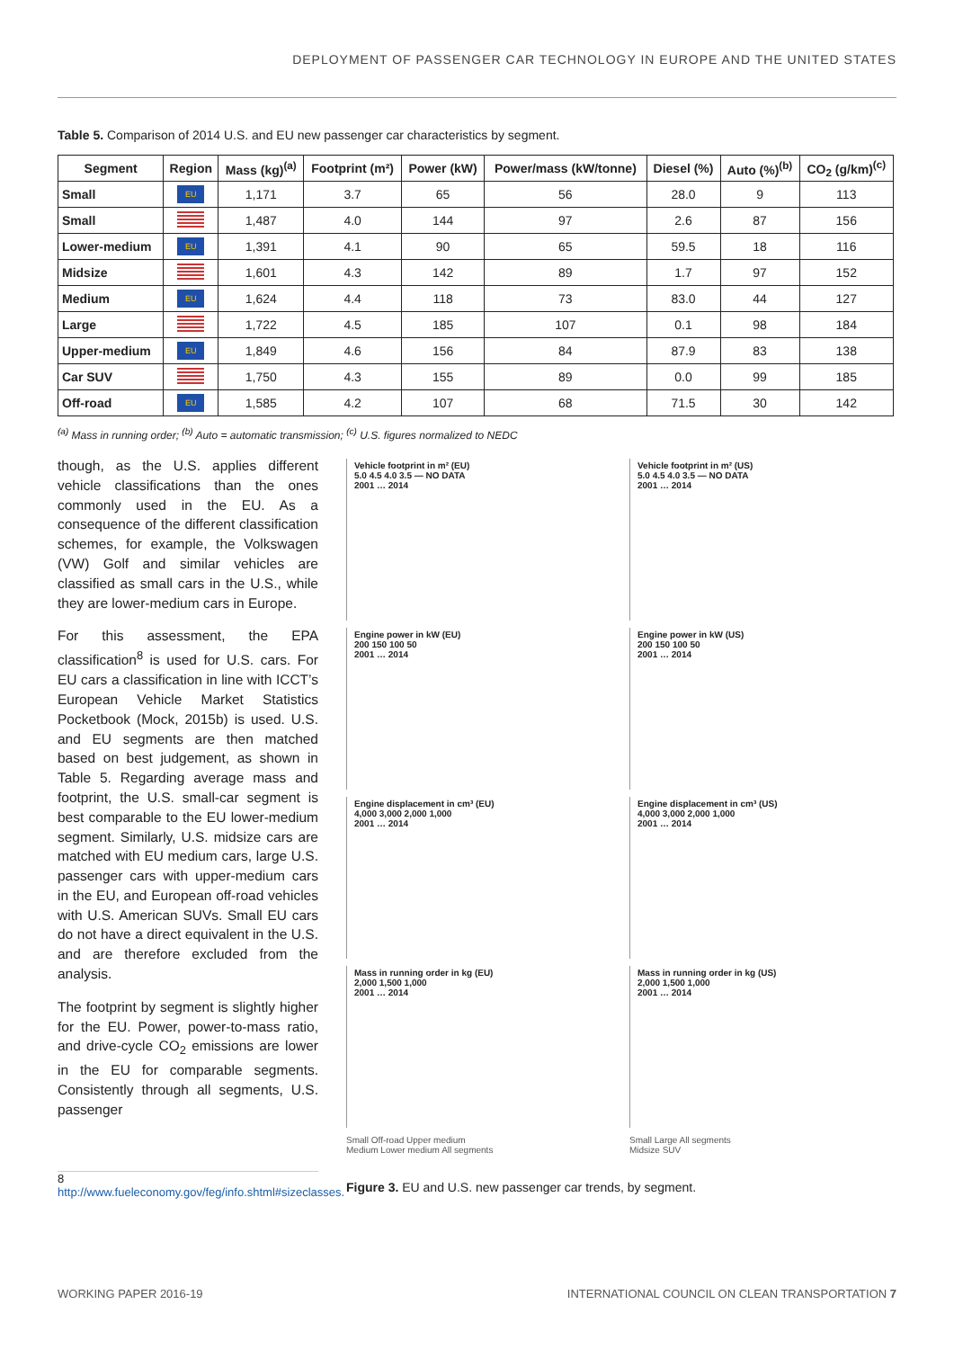DEPLOYMENT OF PASSENGER CAR TECHNOLOGY IN EUROPE AND THE UNITED STATES
Table 5. Comparison of 2014 U.S. and EU new passenger car characteristics by segment.
| Segment | Region | Mass (kg)<sup>(a)</sup> | Footprint (m²) | Power (kW) | Power/mass (kW/tonne) | Diesel (%) | Auto (%)<sup>(b)</sup> | CO<sub>2</sub> (g/km)<sup>(c)</sup> |
| --- | --- | --- | --- | --- | --- | --- | --- | --- |
| Small | EU | 1,171 | 3.7 | 65 | 56 | 28.0 | 9 | 113 |
| Small | | 1,487 | 4.0 | 144 | 97 | 2.6 | 87 | 156 |
| Lower-medium | EU | 1,391 | 4.1 | 90 | 65 | 59.5 | 18 | 116 |
| Midsize | | 1,601 | 4.3 | 142 | 89 | 1.7 | 97 | 152 |
| Medium | EU | 1,624 | 4.4 | 118 | 73 | 83.0 | 44 | 127 |
| Large | | 1,722 | 4.5 | 185 | 107 | 0.1 | 98 | 184 |
| Upper-medium | EU | 1,849 | 4.6 | 156 | 84 | 87.9 | 83 | 138 |
| Car SUV | | 1,750 | 4.3 | 155 | 89 | 0.0 | 99 | 185 |
| Off-road | EU | 1,585 | 4.2 | 107 | 68 | 71.5 | 30 | 142 |
<sup>(a)</sup> Mass in running order; <sup>(b)</sup> Auto = automatic transmission; <sup>(c)</sup> U.S. figures normalized to NEDC
though, as the U.S. applies different vehicle classifications than the ones commonly used in the EU. As a consequence of the different classification schemes, for example, the Volkswagen (VW) Golf and similar vehicles are classified as small cars in the U.S., while they are lower-medium cars in Europe.
For this assessment, the EPA classification<sup>8</sup> is used for U.S. cars. For EU cars a classification in line with ICCT’s European Vehicle Market Statistics Pocketbook (Mock, 2015b) is used. U.S. and EU segments are then matched based on best judgement, as shown in Table 5. Regarding average mass and footprint, the U.S. small-car segment is best comparable to the EU lower-medium segment. Similarly, U.S. midsize cars are matched with EU medium cars, large U.S. passenger cars with upper-medium cars in the EU, and European off-road vehicles with U.S. American SUVs. Small EU cars do not have a direct equivalent in the U.S. and are therefore excluded from the analysis.
The footprint by segment is slightly higher for the EU. Power, power-to-mass ratio, and drive-cycle CO<sub>2</sub> emissions are lower in the EU for comparable segments. Consistently through all segments, U.S. passenger
8 http://www.fueleconomy.gov/feg/info.shtml#sizeclasses.
Vehicle footprint in m² (EU)
5.0 4.5 4.0 3.5 — NO DATA
2001 … 2014
Vehicle footprint in m² (US)
5.0 4.5 4.0 3.5 — NO DATA
2001 … 2014
Engine power in kW (EU)
200 150 100 50
2001 … 2014
Engine power in kW (US)
200 150 100 50
2001 … 2014
Engine displacement in cm³ (EU)
4,000 3,000 2,000 1,000
2001 … 2014
Engine displacement in cm³ (US)
4,000 3,000 2,000 1,000
2001 … 2014
Mass in running order in kg (EU)
2,000 1,500 1,000
2001 … 2014
Mass in running order in kg (US)
2,000 1,500 1,000
2001 … 2014
Small Off-road Upper medium
Medium Lower medium All segments
Small Large All segments
Midsize SUV
Figure 3. EU and U.S. new passenger car trends, by segment.
WORKING PAPER 2016-19 INTERNATIONAL COUNCIL ON CLEAN TRANSPORTATION 7